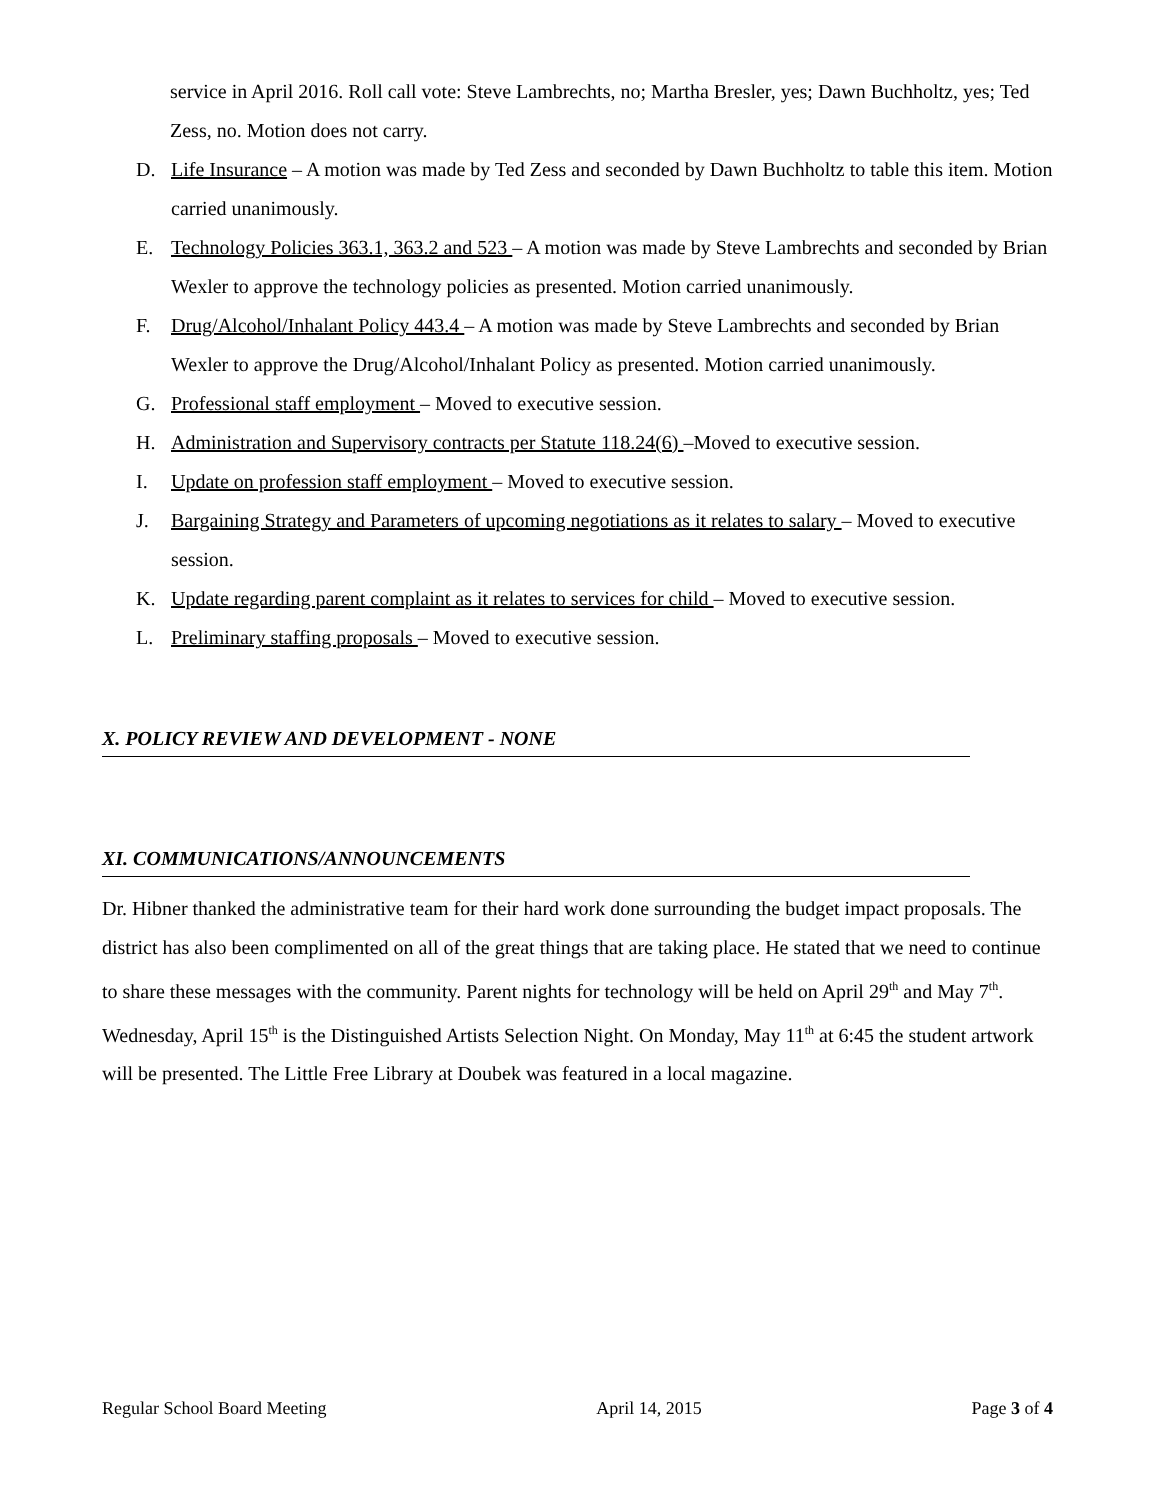service in April 2016. Roll call vote: Steve Lambrechts, no; Martha Bresler, yes; Dawn Buchholtz, yes; Ted Zess, no. Motion does not carry.
D. Life Insurance – A motion was made by Ted Zess and seconded by Dawn Buchholtz to table this item. Motion carried unanimously.
E. Technology Policies 363.1, 363.2 and 523 – A motion was made by Steve Lambrechts and seconded by Brian Wexler to approve the technology policies as presented. Motion carried unanimously.
F. Drug/Alcohol/Inhalant Policy 443.4 – A motion was made by Steve Lambrechts and seconded by Brian Wexler to approve the Drug/Alcohol/Inhalant Policy as presented. Motion carried unanimously.
G. Professional staff employment – Moved to executive session.
H. Administration and Supervisory contracts per Statute 118.24(6) –Moved to executive session.
I. Update on profession staff employment – Moved to executive session.
J. Bargaining Strategy and Parameters of upcoming negotiations as it relates to salary – Moved to executive session.
K. Update regarding parent complaint as it relates to services for child – Moved to executive session.
L. Preliminary staffing proposals – Moved to executive session.
X. POLICY REVIEW AND DEVELOPMENT - NONE
XI. COMMUNICATIONS/ANNOUNCEMENTS
Dr. Hibner thanked the administrative team for their hard work done surrounding the budget impact proposals. The district has also been complimented on all of the great things that are taking place. He stated that we need to continue to share these messages with the community. Parent nights for technology will be held on April 29<sup>th</sup> and May 7<sup>th</sup>. Wednesday, April 15<sup>th</sup> is the Distinguished Artists Selection Night. On Monday, May 11<sup>th</sup> at 6:45 the student artwork will be presented. The Little Free Library at Doubek was featured in a local magazine.
Regular School Board Meeting April 14, 2015 Page 3 of 4